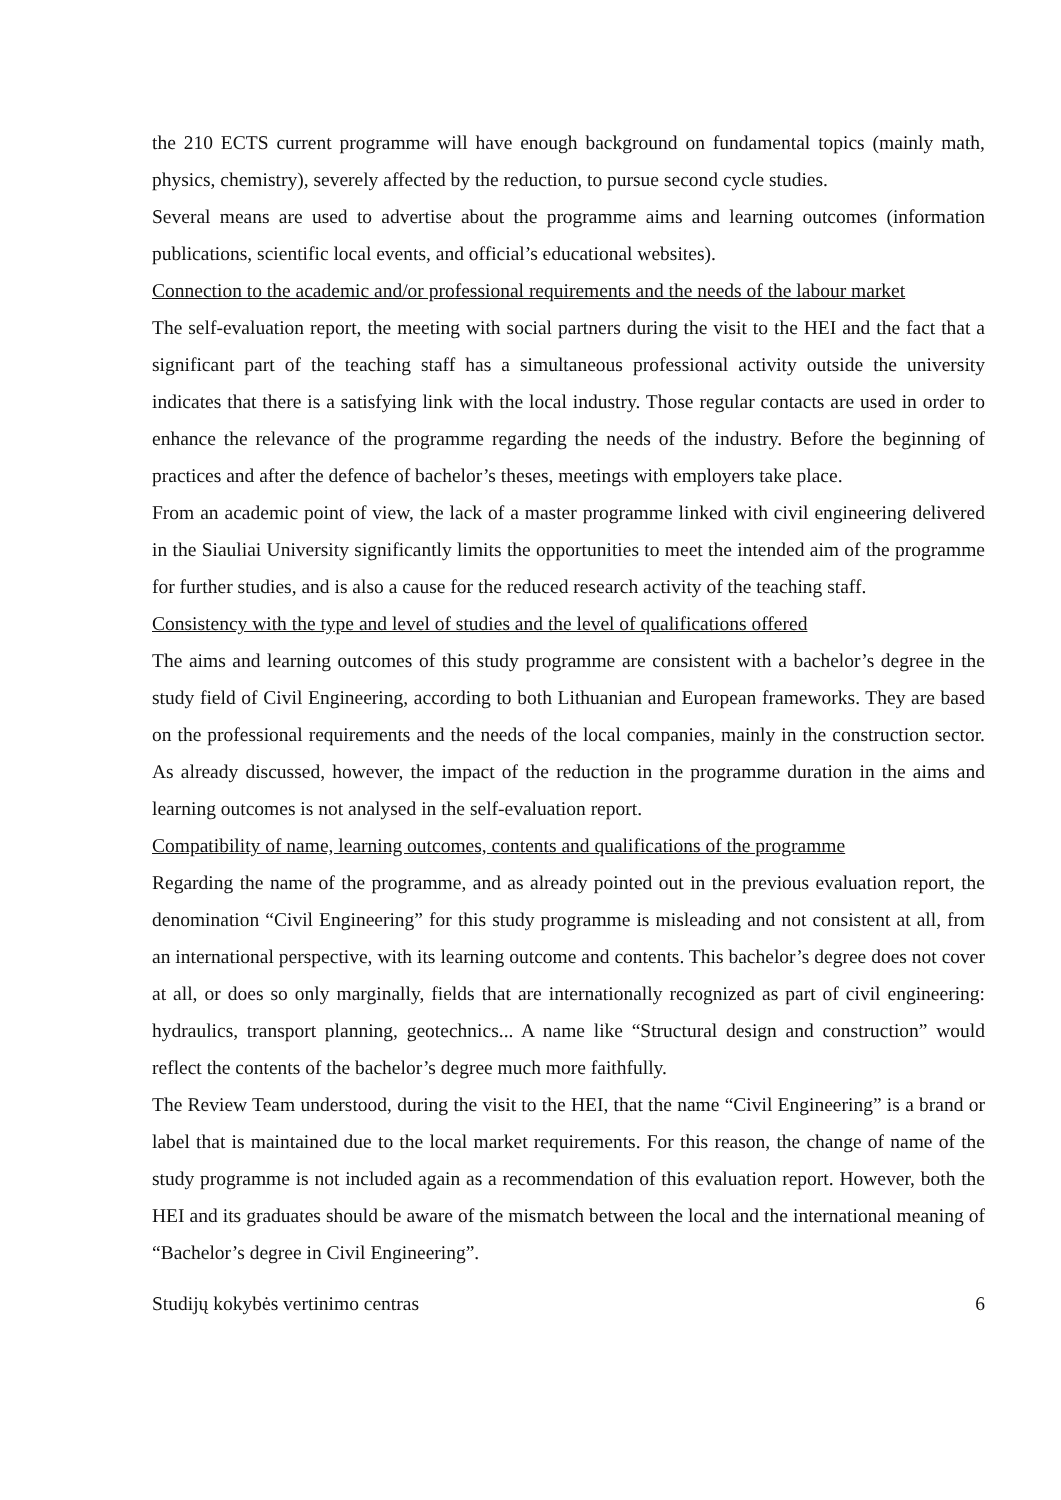the 210 ECTS current programme will have enough background on fundamental topics (mainly math, physics, chemistry), severely affected by the reduction, to pursue second cycle studies.
Several means are used to advertise about the programme aims and learning outcomes (information publications, scientific local events, and official’s educational websites).
Connection to the academic and/or professional requirements and the needs of the labour market
The self-evaluation report, the meeting with social partners during the visit to the HEI and the fact that a significant part of the teaching staff has a simultaneous professional activity outside the university indicates that there is a satisfying link with the local industry. Those regular contacts are used in order to enhance the relevance of the programme regarding the needs of the industry. Before the beginning of practices and after the defence of bachelor’s theses, meetings with employers take place.
From an academic point of view, the lack of a master programme linked with civil engineering delivered in the Siauliai University significantly limits the opportunities to meet the intended aim of the programme for further studies, and is also a cause for the reduced research activity of the teaching staff.
Consistency with the type and level of studies and the level of qualifications offered
The aims and learning outcomes of this study programme are consistent with a bachelor’s degree in the study field of Civil Engineering, according to both Lithuanian and European frameworks. They are based on the professional requirements and the needs of the local companies, mainly in the construction sector. As already discussed, however, the impact of the reduction in the programme duration in the aims and learning outcomes is not analysed in the self-evaluation report.
Compatibility of name, learning outcomes, contents and qualifications of the programme
Regarding the name of the programme, and as already pointed out in the previous evaluation report, the denomination “Civil Engineering” for this study programme is misleading and not consistent at all, from an international perspective, with its learning outcome and contents. This bachelor’s degree does not cover at all, or does so only marginally, fields that are internationally recognized as part of civil engineering: hydraulics, transport planning, geotechnics... A name like “Structural design and construction” would reflect the contents of the bachelor’s degree much more faithfully.
The Review Team understood, during the visit to the HEI, that the name “Civil Engineering” is a brand or label that is maintained due to the local market requirements. For this reason, the change of name of the study programme is not included again as a recommendation of this evaluation report. However, both the HEI and its graduates should be aware of the mismatch between the local and the international meaning of “Bachelor’s degree in Civil Engineering”.
Studijų kokybės vertinimo centras 6